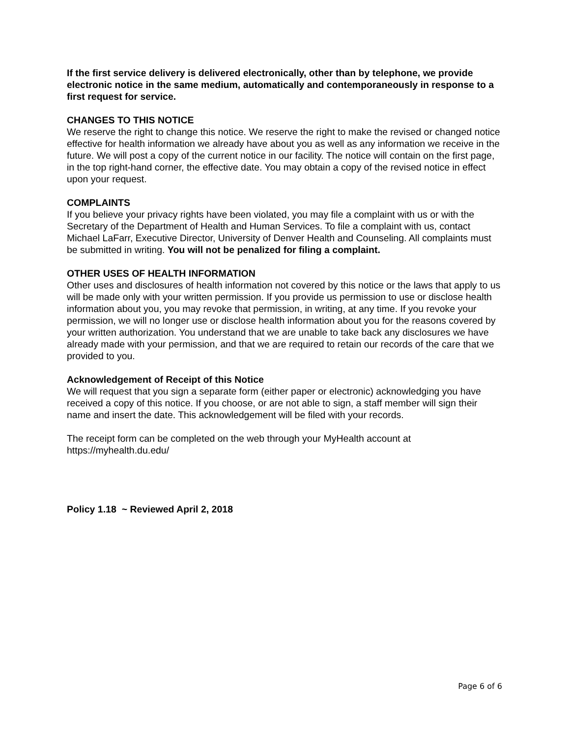If the first service delivery is delivered electronically, other than by telephone, we provide electronic notice in the same medium, automatically and contemporaneously in response to a first request for service.
CHANGES TO THIS NOTICE
We reserve the right to change this notice. We reserve the right to make the revised or changed notice effective for health information we already have about you as well as any information we receive in the future. We will post a copy of the current notice in our facility. The notice will contain on the first page, in the top right-hand corner, the effective date. You may obtain a copy of the revised notice in effect upon your request.
COMPLAINTS
If you believe your privacy rights have been violated, you may file a complaint with us or with the Secretary of the Department of Health and Human Services. To file a complaint with us, contact Michael LaFarr, Executive Director, University of Denver Health and Counseling. All complaints must be submitted in writing. You will not be penalized for filing a complaint.
OTHER USES OF HEALTH INFORMATION
Other uses and disclosures of health information not covered by this notice or the laws that apply to us will be made only with your written permission. If you provide us permission to use or disclose health information about you, you may revoke that permission, in writing, at any time. If you revoke your permission, we will no longer use or disclose health information about you for the reasons covered by your written authorization. You understand that we are unable to take back any disclosures we have already made with your permission, and that we are required to retain our records of the care that we provided to you.
Acknowledgement of Receipt of this Notice
We will request that you sign a separate form (either paper or electronic) acknowledging you have received a copy of this notice. If you choose, or are not able to sign, a staff member will sign their name and insert the date. This acknowledgement will be filed with your records.
The receipt form can be completed on the web through your MyHealth account at https://myhealth.du.edu/
Policy 1.18 ~ Reviewed April 2, 2018
Page 6 of 6